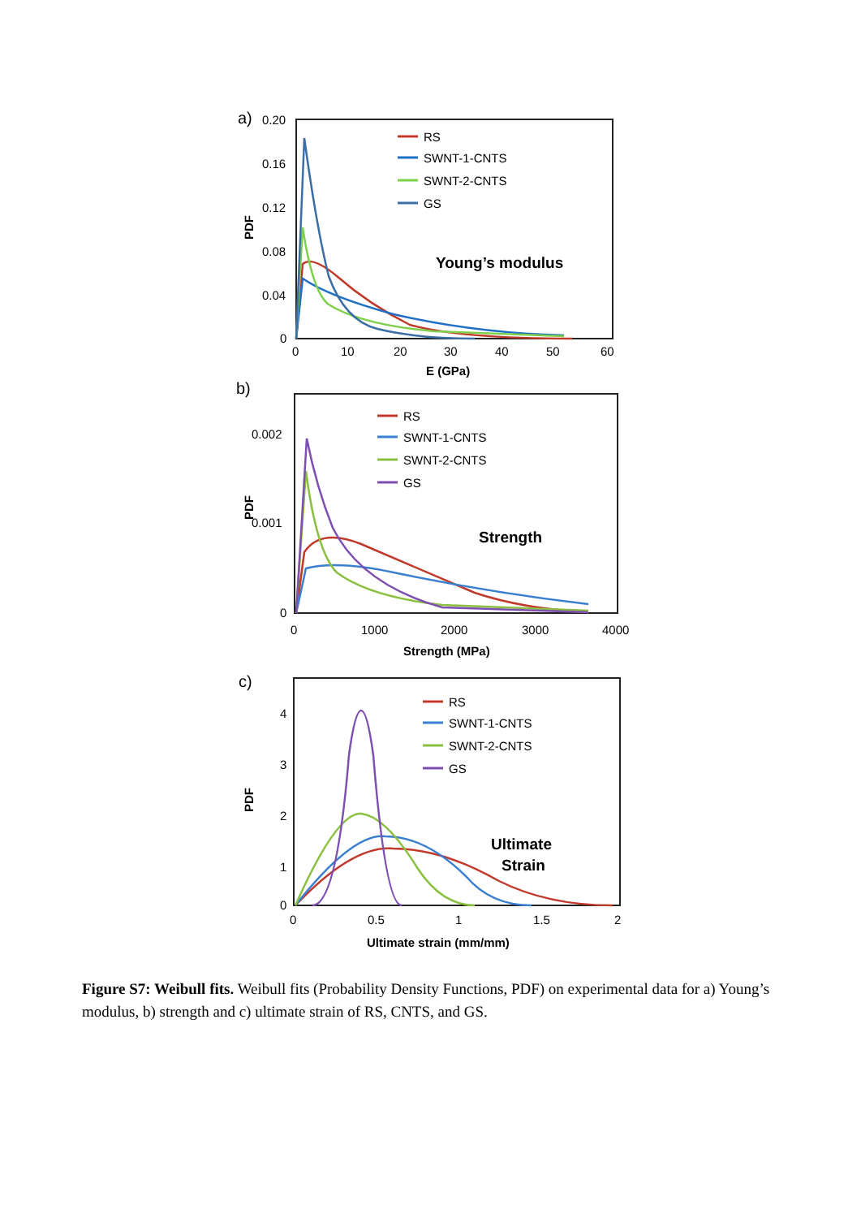a)
0.20
0.16
0.12
0.08
0.04
0
0
10
20
30
40
50
60
E (GPa)
PDF
Young’s modulus
RS
SWNT-1-CNTS
SWNT-2-CNTS
GS
b)
0.002
0.001
0
0
1000
2000
3000
4000
Strength (MPa)
PDF
Strength
RS
SWNT-1-CNTS
SWNT-2-CNTS
GS
c)
4
3
2
1
0
0
0.5
1
1.5
2
Ultimate strain (mm/mm)
PDF
Ultimate
Strain
RS
SWNT-1-CNTS
SWNT-2-CNTS
GS
Figure S7: Weibull fits. Weibull fits (Probability Density Functions, PDF) on experimental data for a) Young’s modulus, b) strength and c) ultimate strain of RS, CNTS, and GS.